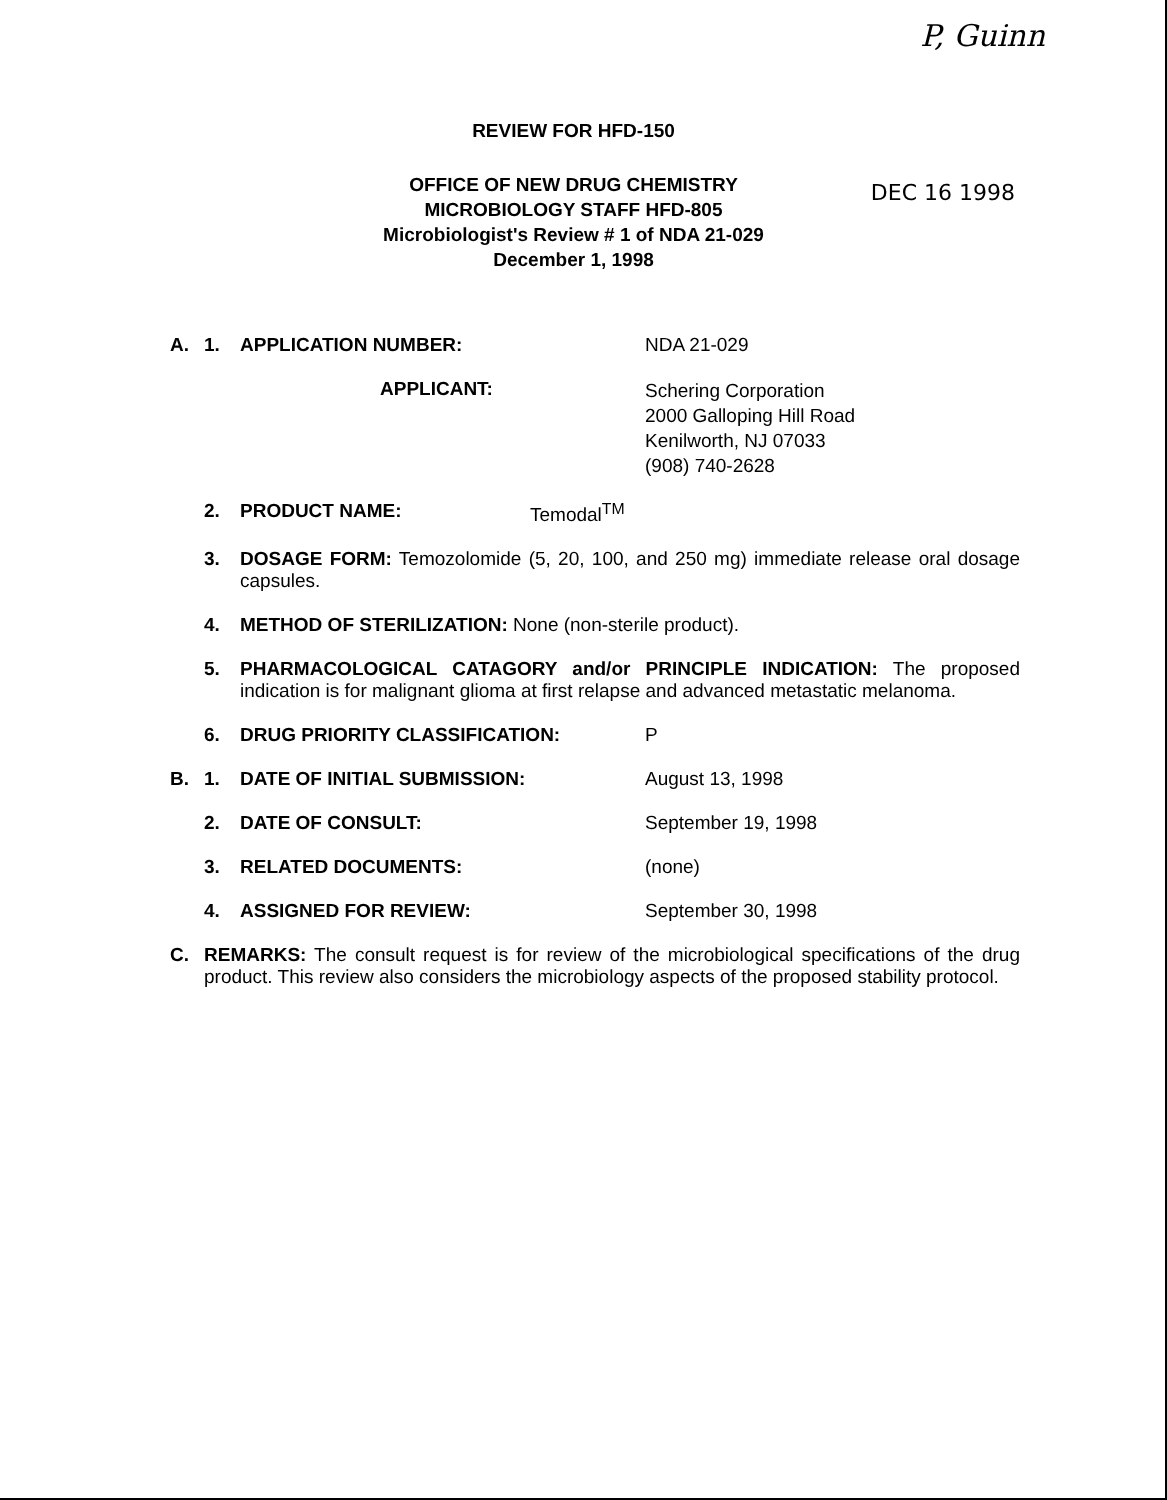P, Guinn
REVIEW FOR HFD-150
OFFICE OF NEW DRUG CHEMISTRY
MICROBIOLOGY STAFF HFD-805
Microbiologist's Review # 1 of NDA 21-029
December 1, 1998
DEC 16 1998
A. 1. APPLICATION NUMBER: NDA 21-029
APPLICANT: Schering Corporation
2000 Galloping Hill Road
Kenilworth, NJ 07033
(908) 740-2628
2. PRODUCT NAME: Temodal<sup>TM</sup>
3. DOSAGE FORM: Temozolomide (5, 20, 100, and 250 mg) immediate release oral dosage capsules.
4. METHOD OF STERILIZATION: None (non-sterile product).
5. PHARMACOLOGICAL CATAGORY and/or PRINCIPLE INDICATION: The proposed indication is for malignant glioma at first relapse and advanced metastatic melanoma.
6. DRUG PRIORITY CLASSIFICATION: P
B. 1. DATE OF INITIAL SUBMISSION: August 13, 1998
2. DATE OF CONSULT: September 19, 1998
3. RELATED DOCUMENTS: (none)
4. ASSIGNED FOR REVIEW: September 30, 1998
C. REMARKS: The consult request is for review of the microbiological specifications of the drug product. This review also considers the microbiology aspects of the proposed stability protocol.